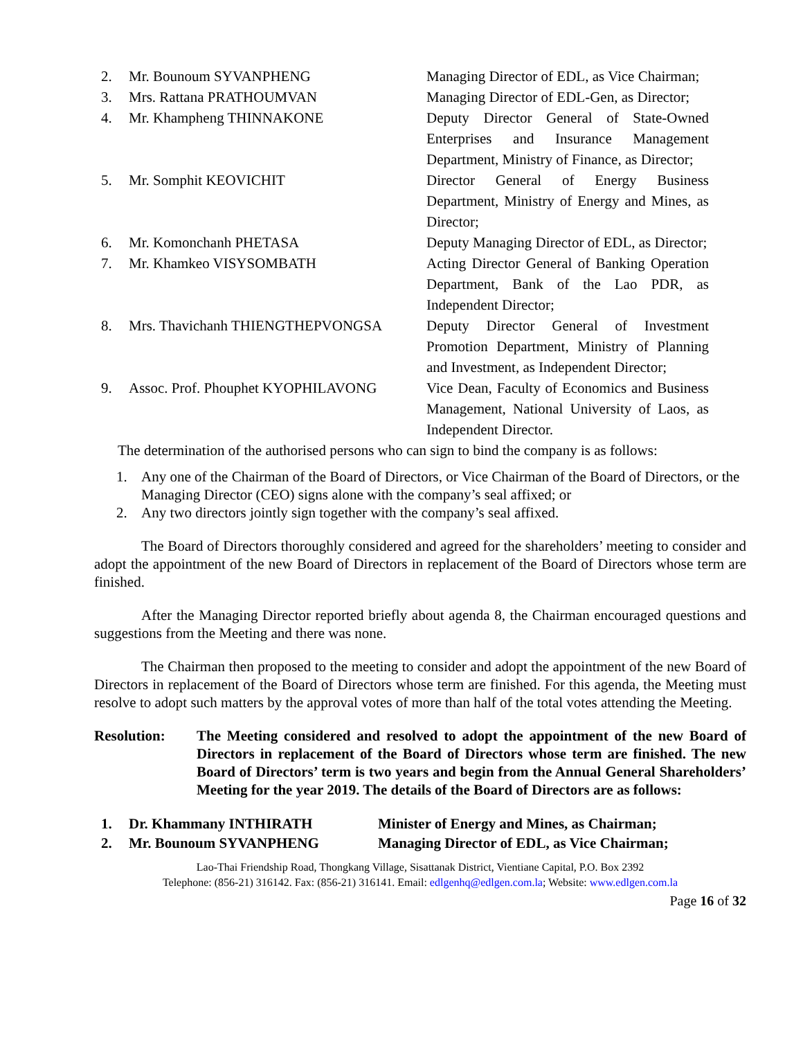2. Mr. Bounoum SYVANPHENG Managing Director of EDL, as Vice Chairman;
3. Mrs. Rattana PRATHOUMVAN Managing Director of EDL-Gen, as Director;
4. Mr. Khampheng THINNAKONE Deputy Director General of State-Owned Enterprises and Insurance Management Department, Ministry of Finance, as Director;
5. Mr. Somphit KEOVICHIT Director General of Energy Business Department, Ministry of Energy and Mines, as Director;
6. Mr. Komonchanh PHETASA Deputy Managing Director of EDL, as Director;
7. Mr. Khamkeo VISYSOMBATH Acting Director General of Banking Operation Department, Bank of the Lao PDR, as Independent Director;
8. Mrs. Thavichanh THIENGTHEPVONGSA Deputy Director General of Investment Promotion Department, Ministry of Planning and Investment, as Independent Director;
9. Assoc. Prof. Phouphet KYOPHILAVONG Vice Dean, Faculty of Economics and Business Management, National University of Laos, as Independent Director.
The determination of the authorised persons who can sign to bind the company is as follows:
1. Any one of the Chairman of the Board of Directors, or Vice Chairman of the Board of Directors, or the Managing Director (CEO) signs alone with the company’s seal affixed; or
2. Any two directors jointly sign together with the company’s seal affixed.
The Board of Directors thoroughly considered and agreed for the shareholders’ meeting to consider and adopt the appointment of the new Board of Directors in replacement of the Board of Directors whose term are finished.
After the Managing Director reported briefly about agenda 8, the Chairman encouraged questions and suggestions from the Meeting and there was none.
The Chairman then proposed to the meeting to consider and adopt the appointment of the new Board of Directors in replacement of the Board of Directors whose term are finished. For this agenda, the Meeting must resolve to adopt such matters by the approval votes of more than half of the total votes attending the Meeting.
Resolution:
The Meeting considered and resolved to adopt the appointment of the new Board of Directors in replacement of the Board of Directors whose term are finished. The new Board of Directors’ term is two years and begin from the Annual General Shareholders’ Meeting for the year 2019. The details of the Board of Directors are as follows:
1. Dr. Khammany INTHIRATH Minister of Energy and Mines, as Chairman;
2. Mr. Bounoum SYVANPHENG Managing Director of EDL, as Vice Chairman;
Lao-Thai Friendship Road, Thongkang Village, Sisattanak District, Vientiane Capital, P.O. Box 2392
Telephone: (856-21) 316142. Fax: (856-21) 316141. Email: edlgenhq@edlgen.com.la; Website: www.edlgen.com.la
Page 16 of 32